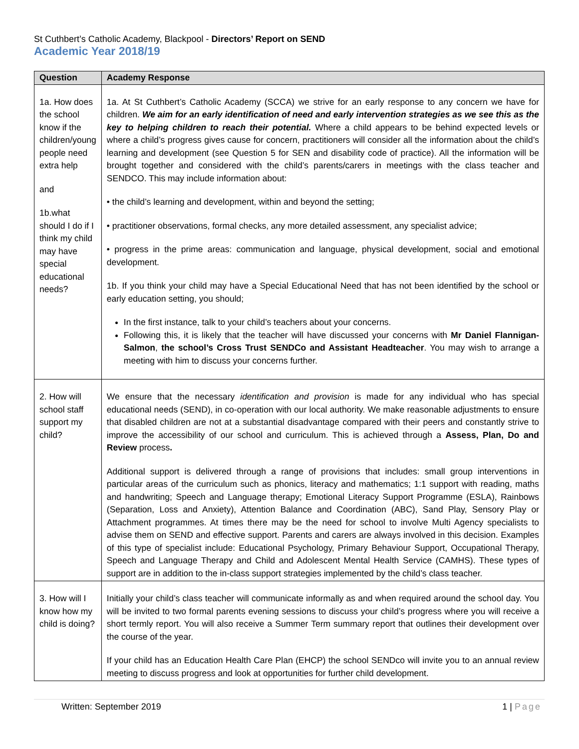St Cuthbert’s Catholic Academy, Blackpool - Directors’ Report on SEND
Academic Year 2018/19
| Question | Academy Response |
| --- | --- |
| 1a. How does the school know if the children/young people need extra help and 1b.what should I do if I think my child may have special educational needs? | 1a. At St Cuthbert’s Catholic Academy (SCCA) we strive for an early response to any concern we have for children. We aim for an early identification of need and early intervention strategies as we see this as the key to helping children to reach their potential. Where a child appears to be behind expected levels or where a child’s progress gives cause for concern, practitioners will consider all the information about the child’s learning and development (see Question 5 for SEN and disability code of practice). All the information will be brought together and considered with the child’s parents/carers in meetings with the class teacher and SENDCO. This may include information about: • the child’s learning and development, within and beyond the setting; • practitioner observations, formal checks, any more detailed assessment, any specialist advice; • progress in the prime areas: communication and language, physical development, social and emotional development. 1b. If you think your child may have a Special Educational Need that has not been identified by the school or early education setting, you should; In the first instance, talk to your child’s teachers about your concerns. Following this, it is likely that the teacher will have discussed your concerns with Mr Daniel Flannigan-Salmon , the school’s Cross Trust SENDCo and Assistant Headteacher . You may wish to arrange a meeting with him to discuss your concerns further. |
| 2. How will school staff support my child? | We ensure that the necessary identification and provision is made for any individual who has special educational needs (SEND), in co-operation with our local authority. We make reasonable adjustments to ensure that disabled children are not at a substantial disadvantage compared with their peers and constantly strive to improve the accessibility of our school and curriculum. This is achieved through a Assess, Plan, Do and Review process . Additional support is delivered through a range of provisions that includes: small group interventions in particular areas of the curriculum such as phonics, literacy and mathematics; 1:1 support with reading, maths and handwriting; Speech and Language therapy; Emotional Literacy Support Programme (ESLA), Rainbows (Separation, Loss and Anxiety), Attention Balance and Coordination (ABC), Sand Play, Sensory Play or Attachment programmes. At times there may be the need for school to involve Multi Agency specialists to advise them on SEND and effective support. Parents and carers are always involved in this decision. Examples of this type of specialist include: Educational Psychology, Primary Behaviour Support, Occupational Therapy, Speech and Language Therapy and Child and Adolescent Mental Health Service (CAMHS). These types of support are in addition to the in-class support strategies implemented by the child’s class teacher. |
| 3. How will I know how my child is doing? | Initially your child’s class teacher will communicate informally as and when required around the school day. You will be invited to two formal parents evening sessions to discuss your child’s progress where you will receive a short termly report. You will also receive a Summer Term summary report that outlines their development over the course of the year. If your child has an Education Health Care Plan (EHCP) the school SENDco will invite you to an annual review meeting to discuss progress and look at opportunities for further child development. |
Written: September 2019 1 | Page